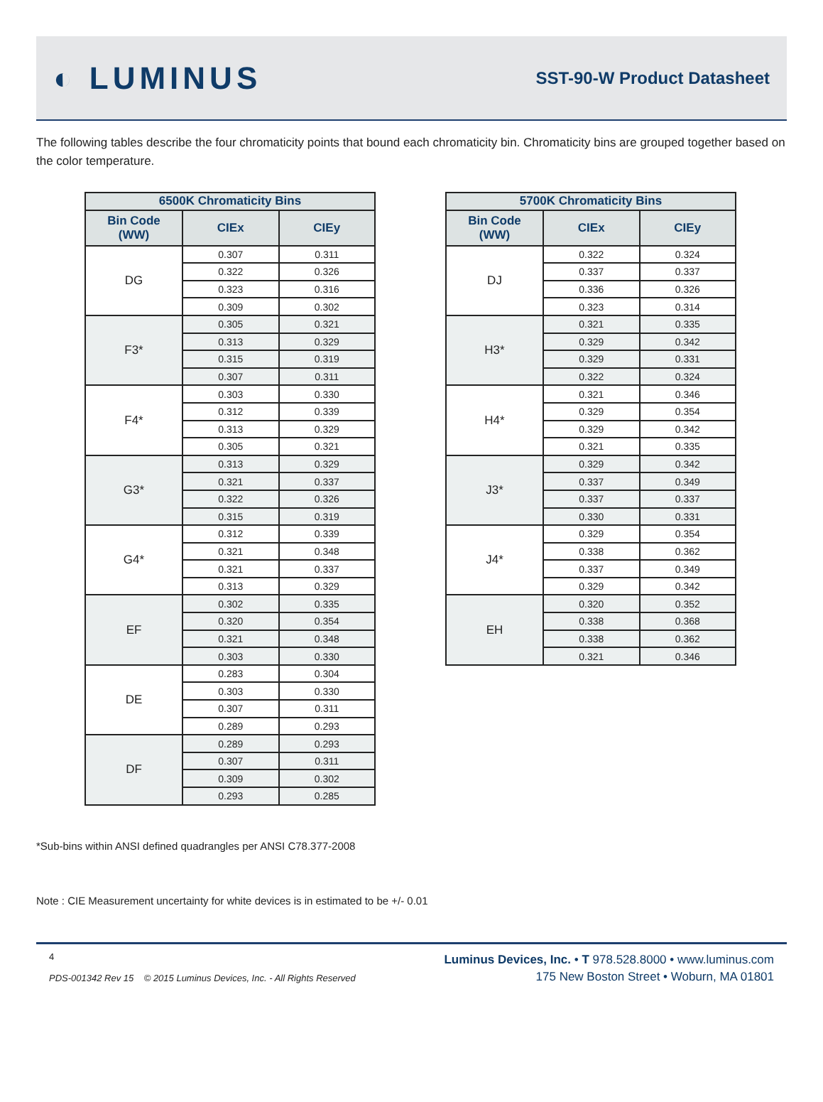◐ LUMINUS
SST-90-W Product Datasheet
The following tables describe the four chromaticity points that bound each chromaticity bin. Chromaticity bins are grouped together based on the color temperature.
| 6500K Chromaticity Bins | | |
| --- | --- | --- |
| Bin Code (WW) | CIEx | CIEy |
| DG | 0.307 | 0.311 |
| | 0.322 | 0.326 |
| | 0.323 | 0.316 |
| | 0.309 | 0.302 |
| F3* | 0.305 | 0.321 |
| | 0.313 | 0.329 |
| | 0.315 | 0.319 |
| | 0.307 | 0.311 |
| F4* | 0.303 | 0.330 |
| | 0.312 | 0.339 |
| | 0.313 | 0.329 |
| | 0.305 | 0.321 |
| G3* | 0.313 | 0.329 |
| | 0.321 | 0.337 |
| | 0.322 | 0.326 |
| | 0.315 | 0.319 |
| G4* | 0.312 | 0.339 |
| | 0.321 | 0.348 |
| | 0.321 | 0.337 |
| | 0.313 | 0.329 |
| EF | 0.302 | 0.335 |
| | 0.320 | 0.354 |
| | 0.321 | 0.348 |
| | 0.303 | 0.330 |
| DE | 0.283 | 0.304 |
| | 0.303 | 0.330 |
| | 0.307 | 0.311 |
| | 0.289 | 0.293 |
| DF | 0.289 | 0.293 |
| | 0.307 | 0.311 |
| | 0.309 | 0.302 |
| | 0.293 | 0.285 |
| 5700K Chromaticity Bins | | |
| --- | --- | --- |
| Bin Code (WW) | CIEx | CIEy |
| DJ | 0.322 | 0.324 |
| | 0.337 | 0.337 |
| | 0.336 | 0.326 |
| | 0.323 | 0.314 |
| H3* | 0.321 | 0.335 |
| | 0.329 | 0.342 |
| | 0.329 | 0.331 |
| | 0.322 | 0.324 |
| H4* | 0.321 | 0.346 |
| | 0.329 | 0.354 |
| | 0.329 | 0.342 |
| | 0.321 | 0.335 |
| J3* | 0.329 | 0.342 |
| | 0.337 | 0.349 |
| | 0.337 | 0.337 |
| | 0.330 | 0.331 |
| J4* | 0.329 | 0.354 |
| | 0.338 | 0.362 |
| | 0.337 | 0.349 |
| | 0.329 | 0.342 |
| EH | 0.320 | 0.352 |
| | 0.338 | 0.368 |
| | 0.338 | 0.362 |
| | 0.321 | 0.346 |
*Sub-bins within ANSI defined quadrangles per ANSI C78.377-2008
Note : CIE Measurement uncertainty for white devices is in estimated to be +/- 0.01
4
PDS-001342 Rev 15 © 2015 Luminus Devices, Inc. - All Rights Reserved
Luminus Devices, Inc. • T 978.528.8000 • www.luminus.com
175 New Boston Street • Woburn, MA 01801